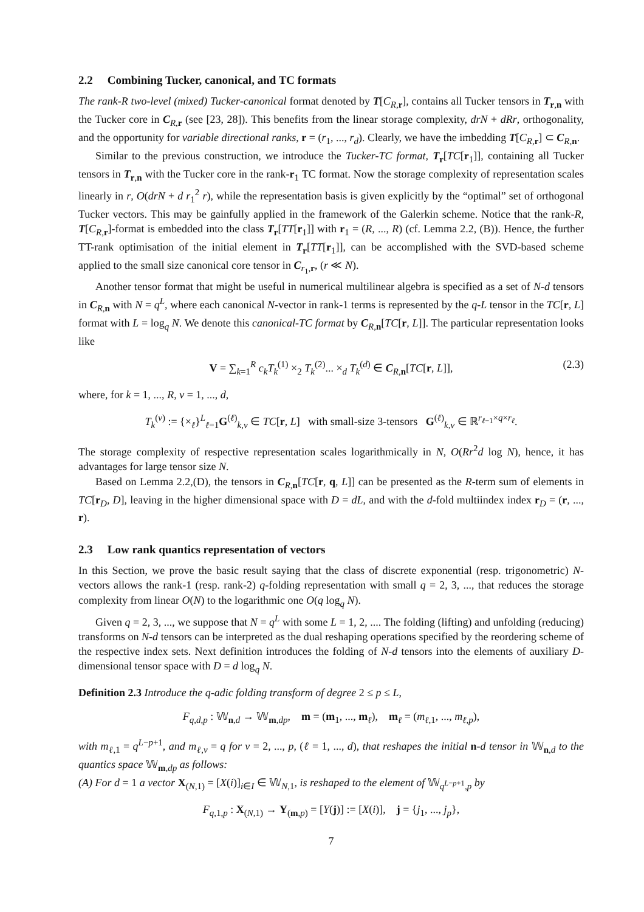2.2 Combining Tucker, canonical, and TC formats
The rank-R two-level (mixed) Tucker-canonical format denoted by T[C<sub>R,r</sub>], contains all Tucker tensors in T<sub>r,n</sub> with the Tucker core in C<sub>R,r</sub> (see [23, 28]). This benefits from the linear storage complexity, drN + dRr, orthogonality, and the opportunity for variable directional ranks, r = (r<sub>1</sub>, ..., r<sub>d</sub>). Clearly, we have the imbedding T[C<sub>R,r</sub>] ⊂ C<sub>R,n</sub>.
Similar to the previous construction, we introduce the Tucker-TC format, T<sub>r</sub>[TC[r<sub>1</sub>]], containing all Tucker tensors in T<sub>r,n</sub> with the Tucker core in the rank-r<sub>1</sub> TC format. Now the storage complexity of representation scales linearly in r, O(drN + d r<sub>1</sub><sup>2</sup> r), while the representation basis is given explicitly by the “optimal” set of orthogonal Tucker vectors. This may be gainfully applied in the framework of the Galerkin scheme. Notice that the rank-R, T[C<sub>R,r</sub>]-format is embedded into the class T<sub>r</sub>[TT[r<sub>1</sub>]] with r<sub>1</sub> = (R, ..., R) (cf. Lemma 2.2, (B)). Hence, the further TT-rank optimisation of the initial element in T<sub>r</sub>[TT[r<sub>1</sub>]], can be accomplished with the SVD-based scheme applied to the small size canonical core tensor in C<sub>r<sub>1</sub>,r</sub>, (r ≪ N).
Another tensor format that might be useful in numerical multilinear algebra is specified as a set of N-d tensors in C<sub>R,n</sub> with N = q<sup>L</sup>, where each canonical N-vector in rank-1 terms is represented by the q-L tensor in the TC[r, L] format with L = log<sub>q</sub> N. We denote this canonical-TC format by C<sub>R,n</sub>[TC[r, L]]. The particular representation looks like
V = ∑<sub>k=1</sub><sup>R</sup> c<sub>k</sub>T<sub>k</sub><sup>(1)</sup> ×<sub>2</sub> T<sub>k</sub><sup>(2)</sup>... ×<sub>d</sub> T<sub>k</sub><sup>(d)</sup> ∈ C<sub>R,n</sub>[TC[r, L]], (2.3)
where, for k = 1, ..., R, ν = 1, ..., d,
T<sub>k</sub><sup>(ν)</sup> := {×<sub>ℓ</sub>}<sup>L</sup><sub>ℓ=1</sub>G<sup>(ℓ)</sup><sub>k,ν</sub> ∈ TC[r, L] with small-size 3-tensors G<sup>(ℓ)</sup><sub>k,ν</sub> ∈ ℝ<sup>r<sub>ℓ−1</sub>×q×r<sub>ℓ</sub></sup>.
The storage complexity of respective representation scales logarithmically in N, O(Rr<sup>2</sup>d log N), hence, it has advantages for large tensor size N.
Based on Lemma 2.2,(D), the tensors in C<sub>R,n</sub>[TC[r, q, L]] can be presented as the R-term sum of elements in TC[r<sub>D</sub>, D], leaving in the higher dimensional space with D = dL, and with the d-fold multiindex index r<sub>D</sub> = (r, ..., r).
2.3 Low rank quantics representation of vectors
In this Section, we prove the basic result saying that the class of discrete exponential (resp. trigonometric) N-vectors allows the rank-1 (resp. rank-2) q-folding representation with small q = 2, 3, ..., that reduces the storage complexity from linear O(N) to the logarithmic one O(q log<sub>q</sub> N).
Given q = 2, 3, ..., we suppose that N = q<sup>L</sup> with some L = 1, 2, .... The folding (lifting) and unfolding (reducing) transforms on N-d tensors can be interpreted as the dual reshaping operations specified by the reordering scheme of the respective index sets. Next definition introduces the folding of N-d tensors into the elements of auxiliary D-dimensional tensor space with D = d log<sub>q</sub> N.
Definition 2.3 Introduce the q-adic folding transform of degree 2 ≤ p ≤ L,
F<sub>q,d,p</sub> : 𝕎<sub>n,d</sub> → 𝕎<sub>m,dp</sub>, m = (m<sub>1</sub>, ..., m<sub>ℓ</sub>), m<sub>ℓ</sub> = (m<sub>ℓ,1</sub>, ..., m<sub>ℓ,p</sub>),
with m<sub>ℓ,1</sub> = q<sup>L−p+1</sup>, and m<sub>ℓ,ν</sub> = q for ν = 2, ..., p, (ℓ = 1, ..., d), that reshapes the initial n-d tensor in 𝕎<sub>n,d</sub> to the quantics space 𝕎<sub>m,dp</sub> as follows:
(A) For d = 1 a vector X<sub>(N,1)</sub> = [X(i)]<sub>i∈I</sub> ∈ 𝕎<sub>N,1</sub>, is reshaped to the element of 𝕎<sub>q<sup>L−p+1</sup>,p</sub> by
F<sub>q,1,p</sub> : X<sub>(N,1)</sub> → Y<sub>(m,p)</sub> = [Y(j)] := [X(i)], j = {j<sub>1</sub>, ..., j<sub>p</sub>},
7